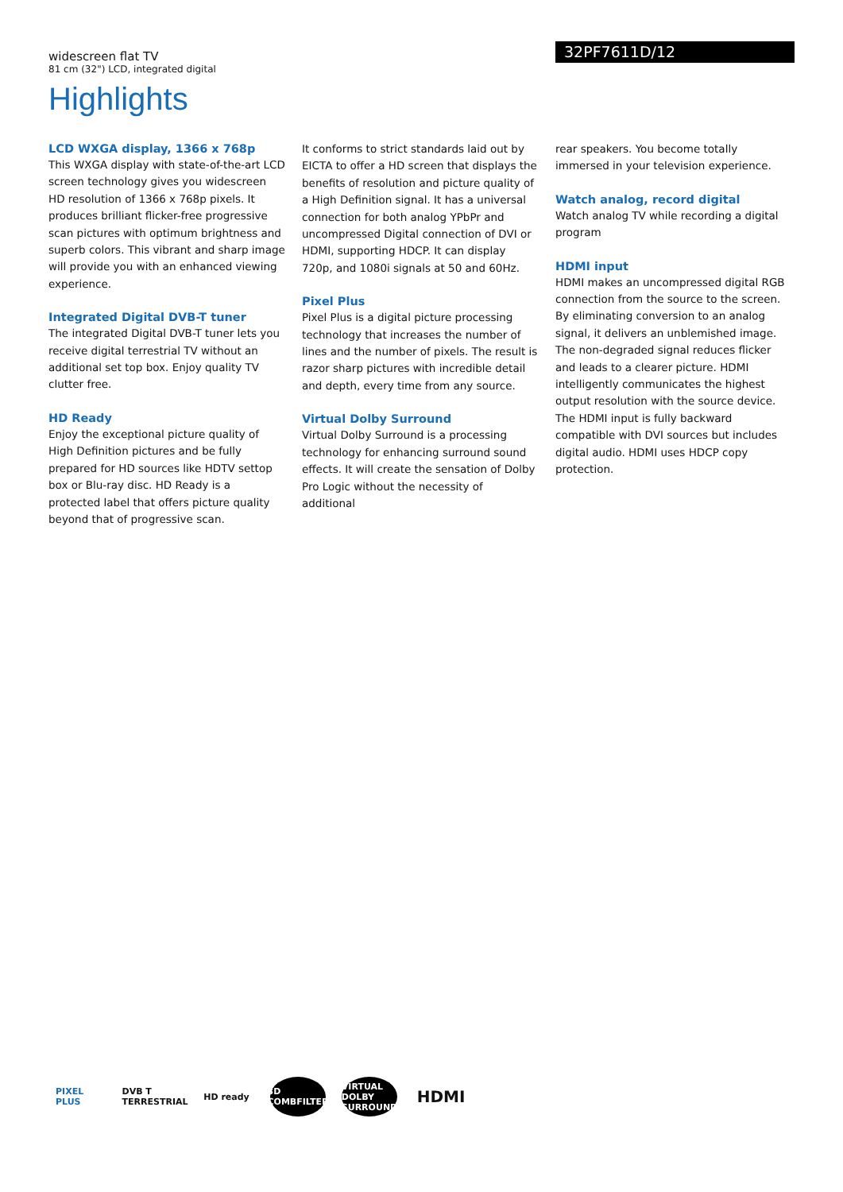widescreen flat TV
81 cm (32") LCD, integrated digital
32PF7611D/12
Highlights
LCD WXGA display, 1366 x 768p
This WXGA display with state-of-the-art LCD screen technology gives you widescreen HD resolution of 1366 x 768p pixels. It produces brilliant flicker-free progressive scan pictures with optimum brightness and superb colors. This vibrant and sharp image will provide you with an enhanced viewing experience.
Integrated Digital DVB-T tuner
The integrated Digital DVB-T tuner lets you receive digital terrestrial TV without an additional set top box. Enjoy quality TV clutter free.
HD Ready
Enjoy the exceptional picture quality of High Definition pictures and be fully prepared for HD sources like HDTV settop box or Blu-ray disc. HD Ready is a protected label that offers picture quality beyond that of progressive scan.
It conforms to strict standards laid out by EICTA to offer a HD screen that displays the benefits of resolution and picture quality of a High Definition signal. It has a universal connection for both analog YPbPr and uncompressed Digital connection of DVI or HDMI, supporting HDCP. It can display 720p, and 1080i signals at 50 and 60Hz.
Pixel Plus
Pixel Plus is a digital picture processing technology that increases the number of lines and the number of pixels. The result is razor sharp pictures with incredible detail and depth, every time from any source.
Virtual Dolby Surround
Virtual Dolby Surround is a processing technology for enhancing surround sound effects. It will create the sensation of Dolby Pro Logic without the necessity of additional
rear speakers. You become totally immersed in your television experience.
Watch analog, record digital
Watch analog TV while recording a digital program
HDMI input
HDMI makes an uncompressed digital RGB connection from the source to the screen. By eliminating conversion to an analog signal, it delivers an unblemished image. The non-degraded signal reduces flicker and leads to a clearer picture. HDMI intelligently communicates the highest output resolution with the source device. The HDMI input is fully backward compatible with DVI sources but includes digital audio. HDMI uses HDCP copy protection.
PIXEL PLUS
DVB T TERRESTRIAL
HD ready
3D COMBFILTER
VIRTUAL DOLBY SURROUND
HDMI